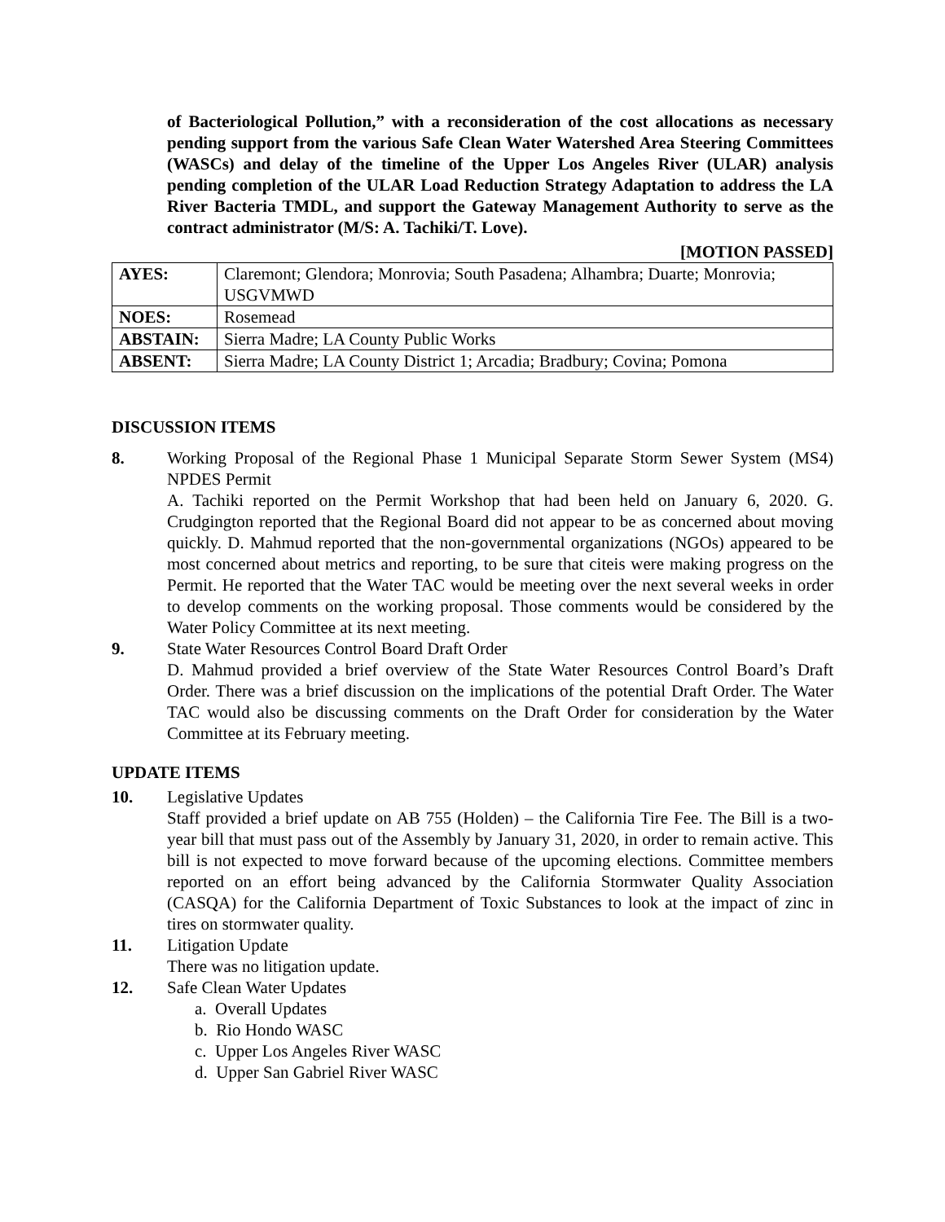of Bacteriological Pollution,” with a reconsideration of the cost allocations as necessary pending support from the various Safe Clean Water Watershed Area Steering Committees (WASCs) and delay of the timeline of the Upper Los Angeles River (ULAR) analysis pending completion of the ULAR Load Reduction Strategy Adaptation to address the LA River Bacteria TMDL, and support the Gateway Management Authority to serve as the contract administrator (M/S: A. Tachiki/T. Love).
[MOTION PASSED]
| AYES: | Claremont; Glendora; Monrovia; South Pasadena; Alhambra; Duarte; Monrovia; USGVMWD |
| NOES: | Rosemead |
| ABSTAIN: | Sierra Madre; LA County Public Works |
| ABSENT: | Sierra Madre; LA County District 1; Arcadia; Bradbury; Covina; Pomona |
DISCUSSION ITEMS
8. Working Proposal of the Regional Phase 1 Municipal Separate Storm Sewer System (MS4) NPDES Permit
A. Tachiki reported on the Permit Workshop that had been held on January 6, 2020. G. Crudgington reported that the Regional Board did not appear to be as concerned about moving quickly. D. Mahmud reported that the non-governmental organizations (NGOs) appeared to be most concerned about metrics and reporting, to be sure that citeis were making progress on the Permit. He reported that the Water TAC would be meeting over the next several weeks in order to develop comments on the working proposal. Those comments would be considered by the Water Policy Committee at its next meeting.
9. State Water Resources Control Board Draft Order
D. Mahmud provided a brief overview of the State Water Resources Control Board’s Draft Order. There was a brief discussion on the implications of the potential Draft Order. The Water TAC would also be discussing comments on the Draft Order for consideration by the Water Committee at its February meeting.
UPDATE ITEMS
10. Legislative Updates
Staff provided a brief update on AB 755 (Holden) – the California Tire Fee. The Bill is a two-year bill that must pass out of the Assembly by January 31, 2020, in order to remain active. This bill is not expected to move forward because of the upcoming elections. Committee members reported on an effort being advanced by the California Stormwater Quality Association (CASQA) for the California Department of Toxic Substances to look at the impact of zinc in tires on stormwater quality.
11. Litigation Update
There was no litigation update.
12. Safe Clean Water Updates
a. Overall Updates
b. Rio Hondo WASC
c. Upper Los Angeles River WASC
d. Upper San Gabriel River WASC